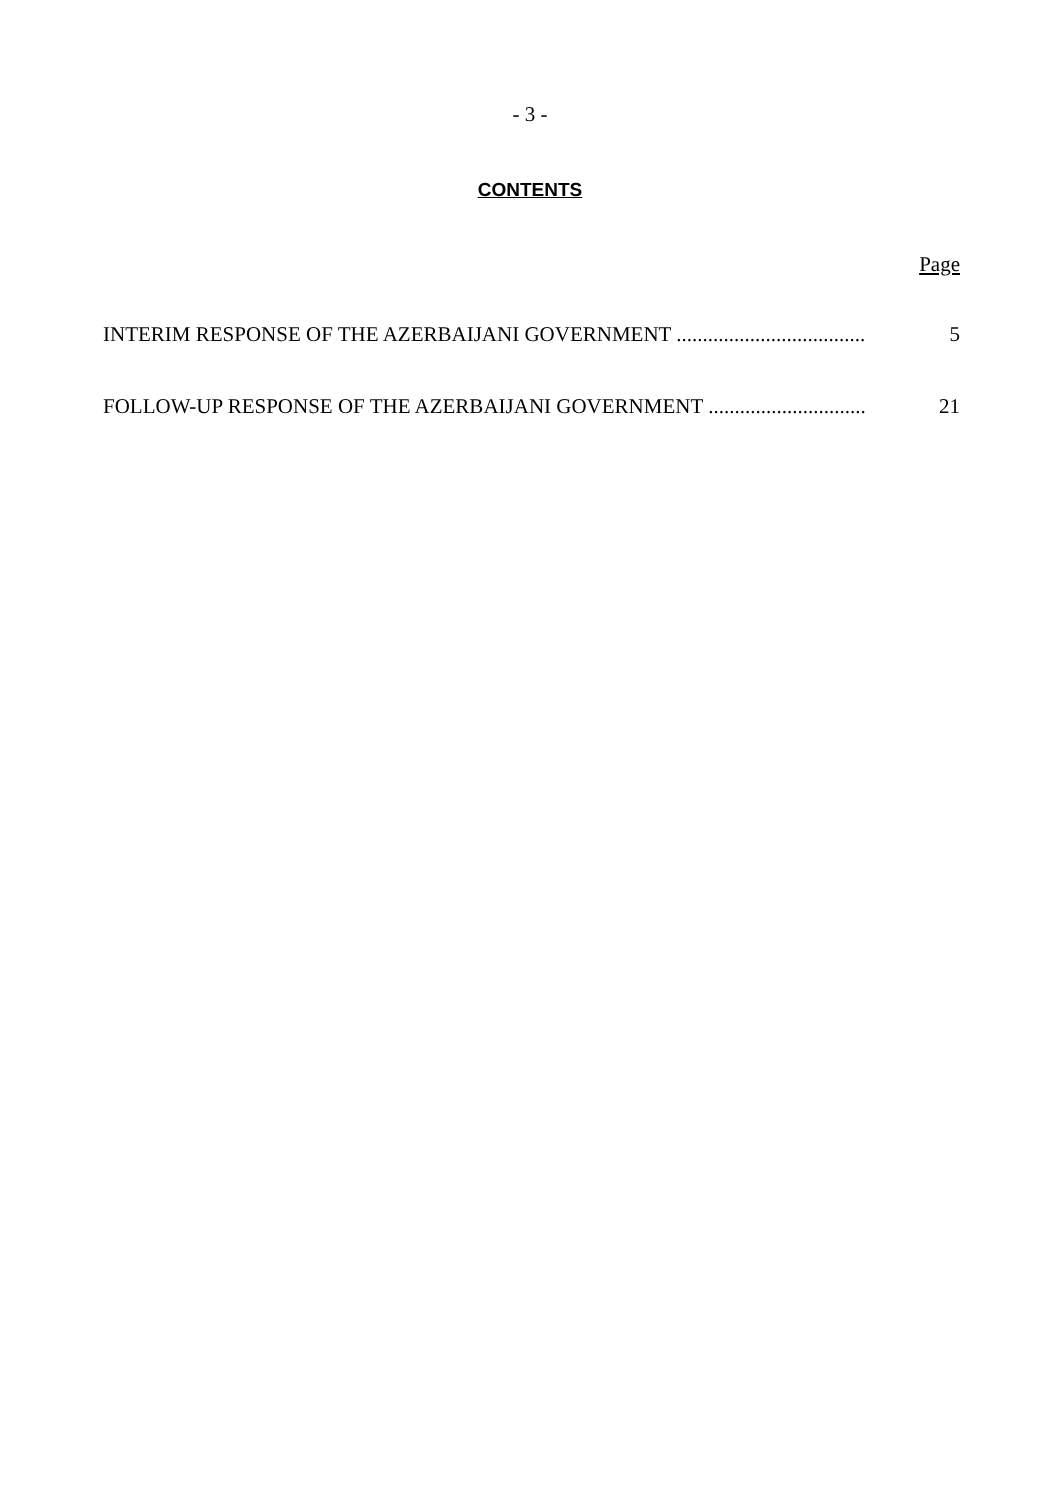- 3 -
CONTENTS
Page
INTERIM RESPONSE OF THE AZERBAIJANI GOVERNMENT .................................... 5
FOLLOW-UP RESPONSE OF THE AZERBAIJANI GOVERNMENT .............................. 21